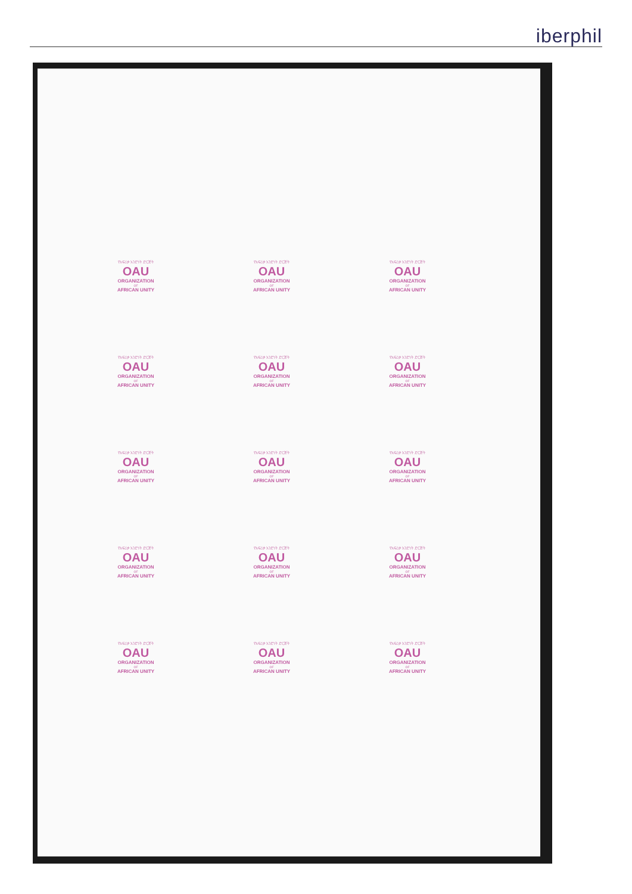iberphil
የአፍሪቃ አንድነት ድርጅት
OAU
ORGANIZATION
OF
AFRICAN UNITY
የአፍሪቃ አንድነት ድርጅት
OAU
ORGANIZATION
OF
AFRICAN UNITY
የአፍሪቃ አንድነት ድርጅት
OAU
ORGANIZATION
OF
AFRICAN UNITY
የአፍሪቃ አንድነት ድርጅት
OAU
ORGANIZATION
OF
AFRICAN UNITY
የአፍሪቃ አንድነት ድርጅት
OAU
ORGANIZATION
OF
AFRICAN UNITY
የአፍሪቃ አንድነት ድርጅት
OAU
ORGANIZATION
OF
AFRICAN UNITY
የአፍሪቃ አንድነት ድርጅት
OAU
ORGANIZATION
OF
AFRICAN UNITY
የአፍሪቃ አንድነት ድርጅት
OAU
ORGANIZATION
OF
AFRICAN UNITY
የአፍሪቃ አንድነት ድርጅት
OAU
ORGANIZATION
OF
AFRICAN UNITY
የአፍሪቃ አንድነት ድርጅት
OAU
ORGANIZATION
OF
AFRICAN UNITY
የአፍሪቃ አንድነት ድርጅት
OAU
ORGANIZATION
OF
AFRICAN UNITY
የአፍሪቃ አንድነት ድርጅት
OAU
ORGANIZATION
OF
AFRICAN UNITY
የአፍሪቃ አንድነት ድርጅት
OAU
ORGANIZATION
OF
AFRICAN UNITY
የአፍሪቃ አንድነት ድርጅት
OAU
ORGANIZATION
OF
AFRICAN UNITY
የአፍሪቃ አንድነት ድርጅት
OAU
ORGANIZATION
OF
AFRICAN UNITY